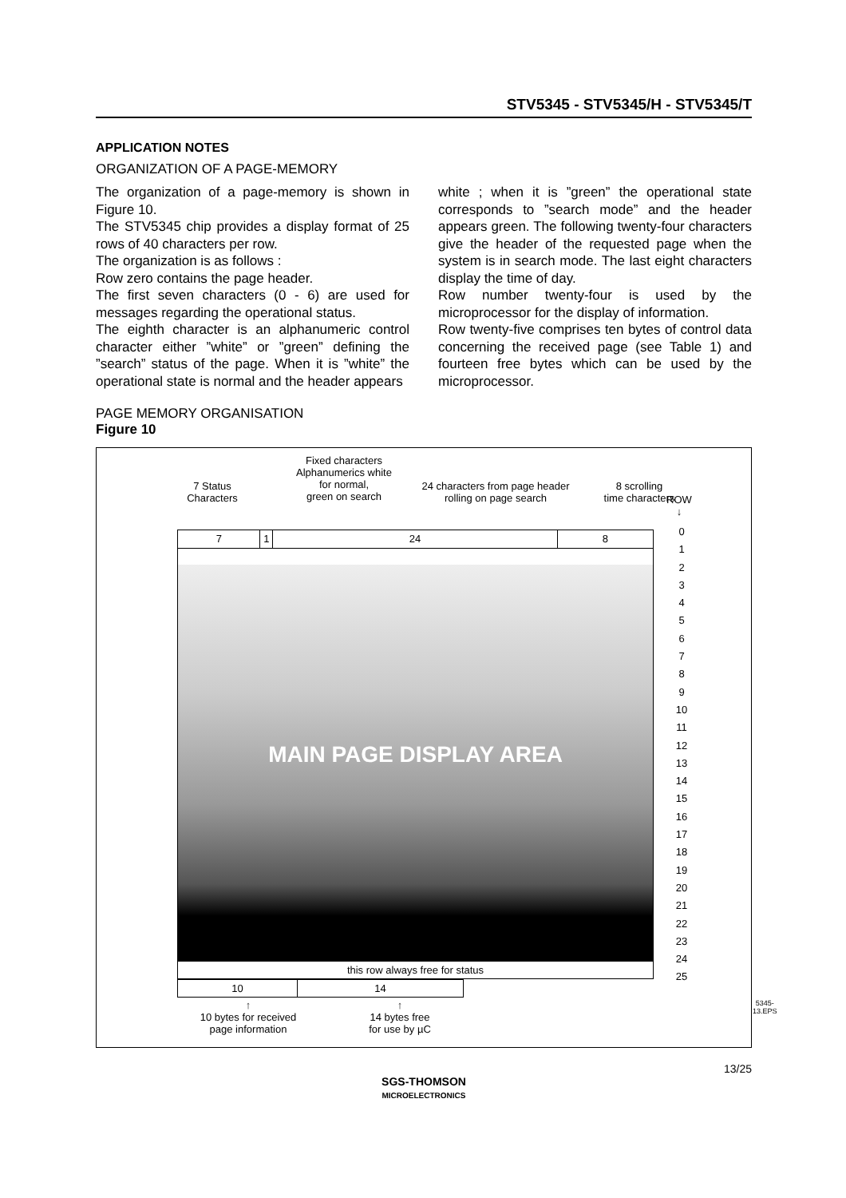STV5345 - STV5345/H - STV5345/T
APPLICATION NOTES
ORGANIZATION OF A PAGE-MEMORY
The organization of a page-memory is shown in Figure 10.
The STV5345 chip provides a display format of 25 rows of 40 characters per row.
The organization is as follows :
Row zero contains the page header.
The first seven characters (0 - 6) are used for messages regarding the operational status.
The eighth character is an alphanumeric control character either ”white” or ”green” defining the ”search” status of the page. When it is ”white” the operational state is normal and the header appears
white ; when it is ”green” the operational state corresponds to ”search mode” and the header appears green. The following twenty-four characters give the header of the requested page when the system is in search mode. The last eight characters display the time of day.
Row number twenty-four is used by the microprocessor for the display of information.
Row twenty-five comprises ten bytes of control data concerning the received page (see Table 1) and fourteen free bytes which can be used by the microprocessor.
PAGE MEMORY ORGANISATION
Figure 10
7 Status
Characters
Fixed characters
Alphanumerics white
for normal,
green on search
24 characters from page header
rolling on page search
8 scrolling
time characters
ROW ↓
7 1 24 8
MAIN PAGE DISPLAY AREA
this row always free for status
10 14
0
1
2
3
4
5
6
7
8
9
10
11
12
13
14
15
16
17
18
19
20
21
22
23
24
25
↑
10 bytes for received
page information
↑
14 bytes free
for use by µC
5345-13.EPS
13/25
SGS-THOMSON
MICROELECTRONICS